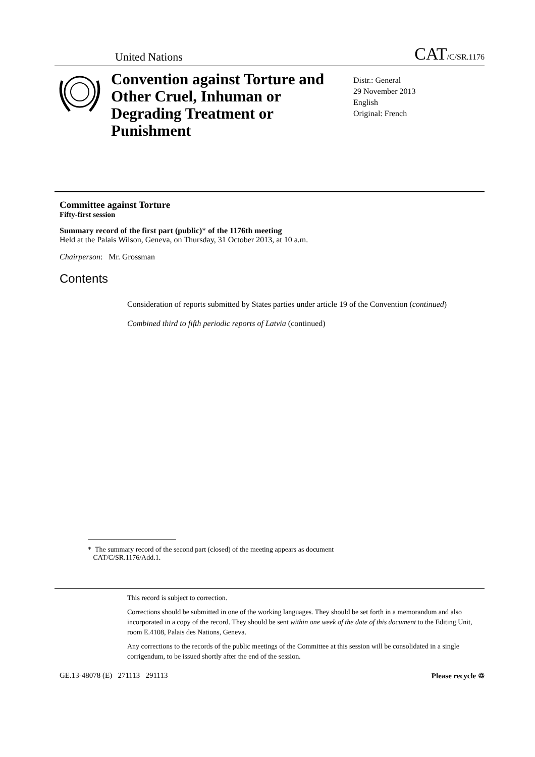United Nations CAT/C/SR.1176
Convention against Torture and Other Cruel, Inhuman or Degrading Treatment or Punishment
Distr.: General
29 November 2013
English
Original: French
Committee against Torture
Fifty-first session
Summary record of the first part (public)* of the 1176th meeting
Held at the Palais Wilson, Geneva, on Thursday, 31 October 2013, at 10 a.m.
Chairperson: Mr. Grossman
Contents
Consideration of reports submitted by States parties under article 19 of the Convention (continued)
Combined third to fifth periodic reports of Latvia (continued)
* The summary record of the second part (closed) of the meeting appears as document
CAT/C/SR.1176/Add.1.
This record is subject to correction.
Corrections should be submitted in one of the working languages. They should be set forth in a memorandum and also incorporated in a copy of the record. They should be sent within one week of the date of this document to the Editing Unit, room E.4108, Palais des Nations, Geneva.
Any corrections to the records of the public meetings of the Committee at this session will be consolidated in a single corrigendum, to be issued shortly after the end of the session.
GE.13-48078 (E) 271113 291113 Please recycle ♲